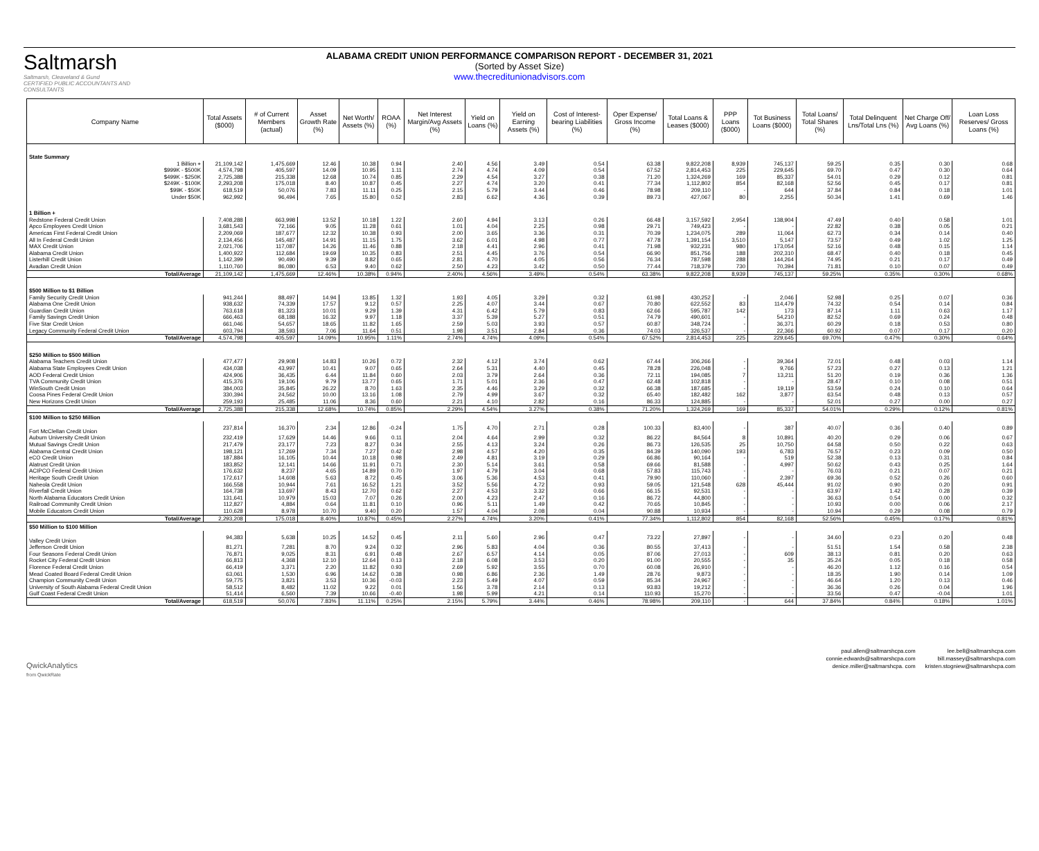Saltmarsh
Saltmarsh, Cleaveland & Gund
CERTIFIED PUBLIC ACCOUNTANTS AND CONSULTANTS
ALABAMA CREDIT UNION PERFORMANCE COMPARISON REPORT - DECEMBER 31, 2021
(Sorted by Asset Size)
www.thecreditunionadvisors.com
| Company Name | Total Assets ($000) | # of Current Members (actual) | Asset Growth Rate (%) | Net Worth/ Assets (%) | ROAA (%) | Net Interest Margin/Avg Assets (%) | Yield on Loans (%) | Yield on Earning Assets (%) | Cost of Interest-bearing Liabilities (%) | Oper Expense/ Gross Income (%) | Total Loans & Leases ($000) | PPP Loans ($000) | Tot Business Loans ($000) | Total Loans/ Total Shares (%) | Total Delinquent Lns/Total Lns (%) | Net Charge Off/ Avg Loans (%) | Loan Loss Reserves/ Gross Loans (%) |
| --- | --- | --- | --- | --- | --- | --- | --- | --- | --- | --- | --- | --- | --- | --- | --- | --- | --- |
| State Summary | | | | | | | | | | | | | | | | | |
| 1 Billion + | 21,109,142 | 1,475,669 | 12.46 | 10.38 | 0.94 | 2.40 | 4.56 | 3.49 | 0.54 | 63.38 | 9,822,208 | 8,939 | 745,137 | 59.25 | 0.35 | 0.30 | 0.68 |
| $999K - $500K | 4,574,798 | 405,597 | 14.09 | 10.95 | 1.11 | 2.74 | 4.74 | 4.09 | 0.54 | 67.52 | 2,814,453 | 225 | 229,645 | 69.70 | 0.47 | 0.30 | 0.64 |
| $499K - $250K | 2,725,388 | 215,338 | 12.68 | 10.74 | 0.85 | 2.29 | 4.54 | 3.27 | 0.38 | 71.20 | 1,324,269 | 169 | 85,337 | 54.01 | 0.29 | 0.12 | 0.81 |
| $249K - $100K | 2,293,208 | 175,018 | 8.40 | 10.87 | 0.45 | 2.27 | 4.74 | 3.20 | 0.41 | 77.34 | 1,112,802 | 854 | 82,168 | 52.56 | 0.45 | 0.17 | 0.81 |
| $99K - $50K | 618,519 | 50,076 | 7.83 | 11.11 | 0.25 | 2.15 | 5.79 | 3.44 | 0.46 | 78.98 | 209,110 | - | 644 | 37.84 | 0.84 | 0.18 | 1.01 |
| Under $50K | 962,992 | 96,494 | 7.65 | 15.80 | 0.52 | 2.83 | 6.62 | 4.36 | 0.39 | 89.73 | 427,067 | 80 | 2,255 | 50.34 | 1.41 | 0.69 | 1.46 |
| 1 Billion + | | | | | | | | | | | | | | | | | |
| Redstone Federal Credit Union | 7,408,288 | 663,998 | 13.52 | 10.18 | 1.22 | 2.60 | 4.94 | 3.13 | 0.26 | 66.48 | 3,157,592 | 2,954 | 138,904 | 47.49 | 0.40 | 0.58 | 1.01 |
| Apco Employees Credit Union | 3,681,543 | 72,166 | 9.05 | 11.28 | 0.61 | 1.01 | 4.04 | 2.25 | 0.98 | 29.71 | 749,423 | - | - | 22.82 | 0.38 | 0.05 | 0.21 |
| Americas First Federal Credit Union | 2,209,069 | 187,677 | 12.32 | 10.38 | 0.93 | 2.00 | 3.65 | 3.36 | 0.31 | 70.39 | 1,234,075 | 289 | 11,064 | 62.73 | 0.34 | 0.14 | 0.40 |
| All In Federal Credit Union | 2,134,456 | 145,487 | 14.91 | 11.15 | 1.75 | 3.62 | 6.01 | 4.98 | 0.77 | 47.78 | 1,391,154 | 3,510 | 5,147 | 73.57 | 0.49 | 1.02 | 1.25 |
| MAX Credit Union | 2,021,706 | 117,087 | 14.26 | 11.46 | 0.88 | 2.18 | 4.41 | 2.96 | 0.41 | 71.98 | 932,231 | 980 | 173,054 | 52.16 | 0.48 | 0.15 | 1.14 |
| Alabama Credit Union | 1,400,922 | 112,684 | 19.69 | 10.35 | 0.83 | 2.51 | 4.45 | 3.76 | 0.54 | 66.90 | 851,756 | 188 | 202,310 | 68.47 | 0.40 | 0.18 | 0.45 |
| Listerhill Credit Union | 1,142,399 | 90,490 | 9.39 | 8.82 | 0.65 | 2.81 | 4.70 | 4.05 | 0.56 | 76.34 | 787,598 | 288 | 144,264 | 74.95 | 0.21 | 0.17 | 0.49 |
| Avadian Credit Union | 1,110,760 | 86,080 | 6.53 | 9.40 | 0.62 | 2.50 | 4.23 | 3.42 | 0.50 | 77.44 | 718,379 | 730 | 70,394 | 71.81 | 0.10 | 0.07 | 0.49 |
| Total/Average | 21,109,142 | 1,475,669 | 12.46% | 10.38% | 0.94% | 2.40% | 4.56% | 3.49% | 0.54% | 63.38% | 9,822,208 | 8,939 | 745,137 | 59.25% | 0.35% | 0.30% | 0.68% |
| $500 Million to $1 Billion | | | | | | | | | | | | | | | | | |
| Family Security Credit Union | 941,244 | 88,497 | 14.94 | 13.85 | 1.32 | 1.93 | 4.05 | 3.29 | 0.32 | 61.98 | 430,252 | - | 2,046 | 52.98 | 0.25 | 0.07 | 0.36 |
| Alabama One Credit Union | 938,632 | 74,339 | 17.57 | 9.12 | 0.57 | 2.25 | 4.07 | 3.44 | 0.67 | 70.80 | 622,552 | 83 | 114,479 | 74.32 | 0.54 | 0.14 | 0.84 |
| Guardian Credit Union | 763,618 | 81,323 | 10.01 | 9.29 | 1.39 | 4.31 | 6.42 | 5.79 | 0.83 | 62.66 | 595,787 | 142 | 173 | 87.14 | 1.11 | 0.63 | 1.17 |
| Family Savings Credit Union | 666,463 | 68,188 | 16.32 | 9.97 | 1.18 | 3.37 | 5.39 | 5.27 | 0.51 | 74.79 | 490,601 | - | 54,210 | 82.52 | 0.69 | 0.24 | 0.48 |
| Five Star Credit Union | 661,046 | 54,657 | 18.65 | 11.82 | 1.65 | 2.59 | 5.03 | 3.93 | 0.57 | 60.87 | 348,724 | - | 36,371 | 60.29 | 0.18 | 0.53 | 0.80 |
| Legacy Community Federal Credit Union | 603,794 | 38,593 | 7.06 | 11.64 | 0.51 | 1.98 | 3.51 | 2.84 | 0.36 | 74.03 | 326,537 | - | 22,366 | 60.92 | 0.07 | 0.17 | 0.20 |
| Total/Average | 4,574,798 | 405,597 | 14.09% | 10.95% | 1.11% | 2.74% | 4.74% | 4.09% | 0.54% | 67.52% | 2,814,453 | 225 | 229,645 | 69.70% | 0.47% | 0.30% | 0.64% |
| $250 Million to $500 Million | | | | | | | | | | | | | | | | | |
| Alabama Teachers Credit Union | 477,477 | 29,908 | 14.83 | 10.26 | 0.72 | 2.32 | 4.12 | 3.74 | 0.62 | 67.44 | 306,266 | - | 39,364 | 72.01 | 0.48 | 0.03 | 1.14 |
| Alabama State Employees Credit Union | 434,038 | 43,997 | 10.41 | 9.07 | 0.65 | 2.64 | 5.31 | 4.40 | 0.45 | 78.28 | 226,048 | - | 9,766 | 57.23 | 0.27 | 0.13 | 1.21 |
| AOD Federal Credit Union | 424,906 | 36,435 | 6.44 | 11.84 | 0.60 | 2.03 | 3.79 | 2.64 | 0.36 | 72.11 | 194,085 | 7 | 13,211 | 51.20 | 0.19 | 0.36 | 1.36 |
| TVA Community Credit Union | 415,376 | 19,106 | 9.79 | 13.77 | 0.65 | 1.71 | 5.01 | 2.36 | 0.47 | 62.48 | 102,818 | - | - | 28.47 | 0.10 | 0.08 | 0.51 |
| WinSouth Credit Union | 384,003 | 35,845 | 26.22 | 8.70 | 1.63 | 2.35 | 4.46 | 3.29 | 0.32 | 66.38 | 187,685 | - | 19,119 | 53.59 | 0.24 | 0.10 | 0.64 |
| Coosa Pines Federal Credit Union | 330,394 | 24,562 | 10.00 | 13.16 | 1.08 | 2.79 | 4.99 | 3.67 | 0.32 | 65.40 | 182,482 | 162 | 3,877 | 63.54 | 0.48 | 0.13 | 0.57 |
| New Horizons Credit Union | 259,193 | 25,485 | 11.06 | 8.36 | 0.60 | 2.21 | 4.10 | 2.82 | 0.16 | 86.33 | 124,885 | - | - | 52.01 | 0.27 | 0.00 | 0.27 |
| Total/Average | 2,725,388 | 215,338 | 12.68% | 10.74% | 0.85% | 2.29% | 4.54% | 3.27% | 0.38% | 71.20% | 1,324,269 | 169 | 85,337 | 54.01% | 0.29% | 0.12% | 0.81% |
| $100 Million to $250 Million | | | | | | | | | | | | | | | | | |
| Fort McClellan Credit Union | 237,814 | 16,370 | 2.34 | 12.86 | -0.24 | 1.75 | 4.70 | 2.71 | 0.28 | 100.33 | 83,400 | - | 387 | 40.07 | 0.36 | 0.40 | 0.89 |
| Auburn University Credit Union | 232,419 | 17,629 | 14.46 | 9.66 | 0.11 | 2.04 | 4.64 | 2.99 | 0.32 | 86.22 | 84,564 | 8 | 10,891 | 40.20 | 0.29 | 0.06 | 0.67 |
| Mutual Savings Credit Union | 217,479 | 23,177 | 7.23 | 8.27 | 0.34 | 2.55 | 4.13 | 3.24 | 0.26 | 86.73 | 126,535 | 25 | 10,750 | 64.58 | 0.50 | 0.22 | 0.63 |
| Alabama Central Credit Union | 198,121 | 17,269 | 7.34 | 7.27 | 0.42 | 2.98 | 4.57 | 4.20 | 0.35 | 84.39 | 140,090 | 193 | 6,783 | 76.57 | 0.23 | 0.09 | 0.50 |
| eCO Credit Union | 187,884 | 16,105 | 10.44 | 10.18 | 0.98 | 2.49 | 4.81 | 3.19 | 0.29 | 66.86 | 90,164 | - | 519 | 52.38 | 0.13 | 0.31 | 0.84 |
| Alatrust Credit Union | 183,852 | 12,141 | 14.66 | 11.91 | 0.71 | 2.30 | 5.14 | 3.61 | 0.58 | 69.66 | 81,588 | - | 4,997 | 50.62 | 0.43 | 0.25 | 1.64 |
| ACIPCO Federal Credit Union | 176,632 | 8,237 | 4.65 | 14.89 | 0.70 | 1.97 | 4.79 | 3.04 | 0.68 | 57.83 | 115,743 | - | - | 76.03 | 0.21 | 0.07 | 0.21 |
| Heritage South Credit Union | 172,617 | 14,608 | 5.63 | 8.72 | 0.45 | 3.06 | 5.36 | 4.53 | 0.41 | 79.90 | 110,060 | - | 2,397 | 69.36 | 0.52 | 0.26 | 0.60 |
| Naheola Credit Union | 166,558 | 10,944 | 7.61 | 16.52 | 1.21 | 3.52 | 5.56 | 4.72 | 0.93 | 59.05 | 121,548 | 628 | 45,444 | 91.02 | 0.90 | 0.20 | 0.91 |
| Riverfall Credit Union | 164,738 | 13,697 | 8.43 | 12.70 | 0.62 | 2.27 | 4.53 | 3.32 | 0.66 | 66.15 | 92,531 | - | - | 63.97 | 1.42 | 0.28 | 0.39 |
| North Alabama Educators Credit Union | 131,641 | 10,979 | 15.03 | 7.07 | 0.26 | 2.00 | 4.23 | 2.47 | 0.16 | 86.72 | 44,800 | - | - | 36.63 | 0.54 | 0.00 | 0.32 |
| Railroad Community Credit Union | 112,827 | 4,884 | 0.64 | 11.81 | 0.10 | 0.96 | 5.11 | 1.49 | 0.42 | 70.65 | 10,845 | - | - | 10.93 | 0.00 | 0.06 | 2.17 |
| Mobile Educators Credit Union | 110,628 | 8,978 | 10.70 | 9.40 | 0.20 | 1.57 | 4.04 | 2.08 | 0.04 | 90.88 | 10,934 | - | - | 10.94 | 0.29 | 0.08 | 0.79 |
| Total/Average | 2,293,208 | 175,018 | 8.40% | 10.87% | 0.45% | 2.27% | 4.74% | 3.20% | 0.41% | 77.34% | 1,112,802 | 854 | 82,168 | 52.56% | 0.45% | 0.17% | 0.81% |
| $50 Million to $100 Million | | | | | | | | | | | | | | | | | |
| Valley Credit Union | 94,383 | 5,638 | 10.25 | 14.52 | 0.45 | 2.11 | 5.60 | 2.96 | 0.47 | 73.22 | 27,897 | - | - | 34.60 | 0.23 | 0.20 | 0.48 |
| Jefferson Credit Union | 81,271 | 7,281 | 8.70 | 9.24 | 0.32 | 2.96 | 5.83 | 4.04 | 0.36 | 80.55 | 37,413 | - | - | 51.51 | 1.54 | 0.58 | 2.38 |
| Four Seasons Federal Credit Union | 76,871 | 9,025 | 8.31 | 6.91 | 0.48 | 2.67 | 6.57 | 4.14 | 0.05 | 87.06 | 27,013 | - | 609 | 38.13 | 0.81 | 0.20 | 0.63 |
| Rocket City Federal Credit Union | 66,813 | 4,368 | 12.10 | 12.64 | 0.13 | 2.18 | 6.08 | 3.53 | 0.20 | 91.00 | 20,555 | - | 35 | 35.24 | 0.05 | 0.18 | 0.58 |
| Florence Federal Credit Union | 66,419 | 3,371 | 2.20 | 11.82 | 0.93 | 2.69 | 5.92 | 3.55 | 0.70 | 60.08 | 26,910 | - | - | 46.20 | 1.12 | 0.16 | 0.54 |
| Mead Coated Board Federal Credit Union | 63,061 | 1,530 | 6.96 | 14.62 | 0.38 | 0.98 | 6.86 | 2.36 | 1.49 | 28.76 | 9,873 | - | - | 18.35 | 1.90 | 0.14 | 1.09 |
| Champion Community Credit Union | 59,775 | 3,821 | 3.53 | 10.36 | -0.03 | 2.23 | 5.49 | 4.07 | 0.59 | 85.34 | 24,967 | - | - | 46.64 | 1.20 | 0.13 | 0.46 |
| University of South Alabama Federal Credit Union | 58,512 | 8,482 | 11.02 | 9.22 | 0.01 | 1.56 | 3.78 | 2.14 | 0.13 | 93.83 | 19,212 | - | - | 36.36 | 0.26 | 0.04 | 1.96 |
| Gulf Coast Federal Credit Union | 51,414 | 6,560 | 7.39 | 10.66 | -0.40 | 1.98 | 5.99 | 4.21 | 0.14 | 110.93 | 15,270 | - | - | 33.56 | 0.47 | -0.04 | 1.01 |
| Total/Average | 618,519 | 50,076 | 7.83% | 11.11% | 0.25% | 2.15% | 5.79% | 3.44% | 0.46% | 78.98% | 209,110 | - | 644 | 37.84% | 0.84% | 0.18% | 1.01% |
QwickAnalytics
from QwickRate
paul.allen@saltmarshcpa.com
connie.edwards@saltmarshcpa.com
denice.miller@saltmarshcpa. com
lee.bell@saltmarshcpa.com
bill.massey@saltmarshcpa.com
kristen.stogniew@saltmarshcpa.com